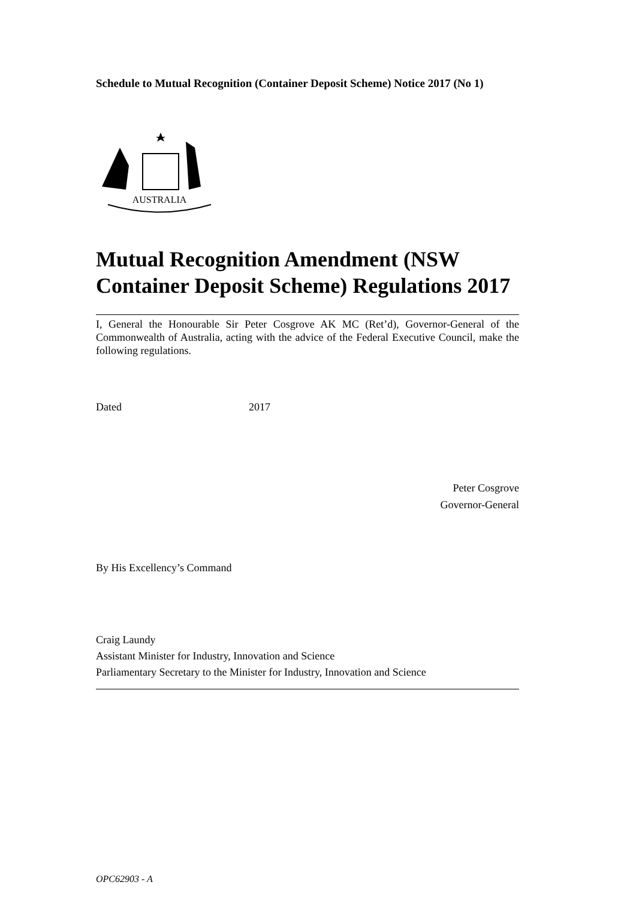Schedule to Mutual Recognition (Container Deposit Scheme) Notice 2017 (No 1)
AUSTRALIA
Mutual Recognition Amendment (NSW Container Deposit Scheme) Regulations 2017
I, General the Honourable Sir Peter Cosgrove AK MC (Ret’d), Governor-General of the Commonwealth of Australia, acting with the advice of the Federal Executive Council, make the following regulations.
Dated 2017
Peter Cosgrove
Governor-General
By His Excellency’s Command
Craig Laundy
Assistant Minister for Industry, Innovation and Science
Parliamentary Secretary to the Minister for Industry, Innovation and Science
OPC62903 - A